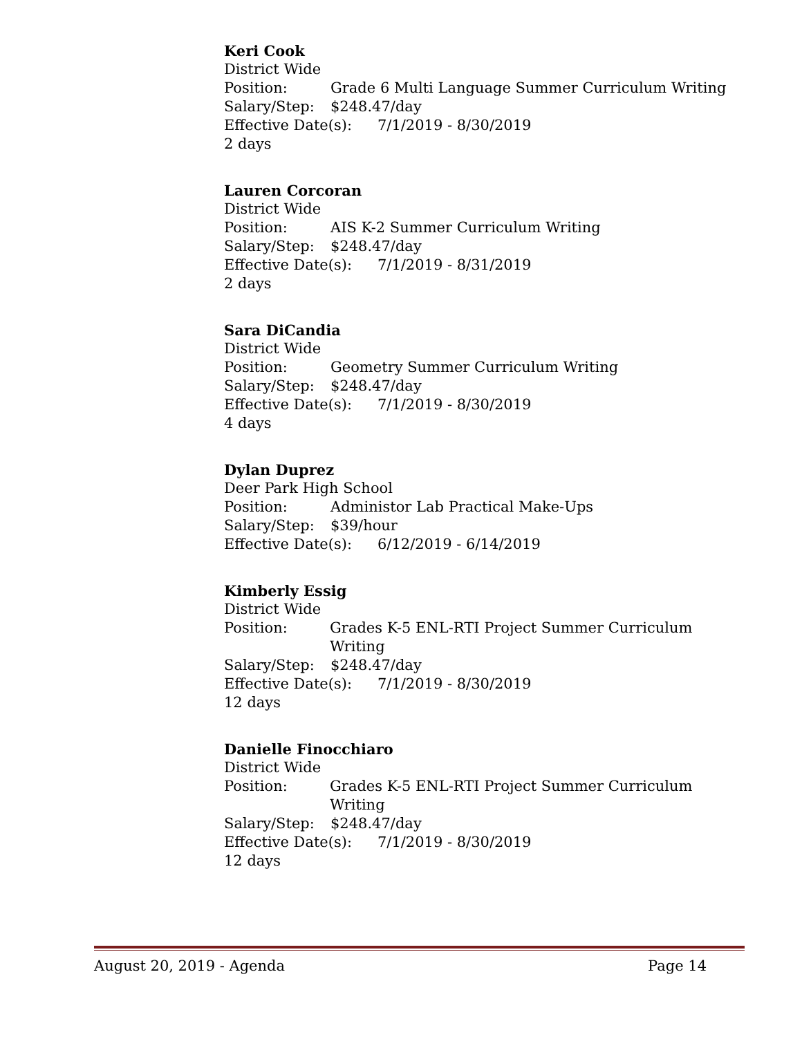Keri Cook
District Wide
Position: Grade 6 Multi Language Summer Curriculum Writing
Salary/Step: $248.47/day
Effective Date(s): 7/1/2019 - 8/30/2019
2 days
Lauren Corcoran
District Wide
Position: AIS K-2 Summer Curriculum Writing
Salary/Step: $248.47/day
Effective Date(s): 7/1/2019 - 8/31/2019
2 days
Sara DiCandia
District Wide
Position: Geometry Summer Curriculum Writing
Salary/Step: $248.47/day
Effective Date(s): 7/1/2019 - 8/30/2019
4 days
Dylan Duprez
Deer Park High School
Position: Administor Lab Practical Make-Ups
Salary/Step: $39/hour
Effective Date(s): 6/12/2019 - 6/14/2019
Kimberly Essig
District Wide
Position: Grades K-5 ENL-RTI Project Summer Curriculum Writing
Salary/Step: $248.47/day
Effective Date(s): 7/1/2019 - 8/30/2019
12 days
Danielle Finocchiaro
District Wide
Position: Grades K-5 ENL-RTI Project Summer Curriculum Writing
Salary/Step: $248.47/day
Effective Date(s): 7/1/2019 - 8/30/2019
12 days
August 20, 2019 - Agenda Page 14